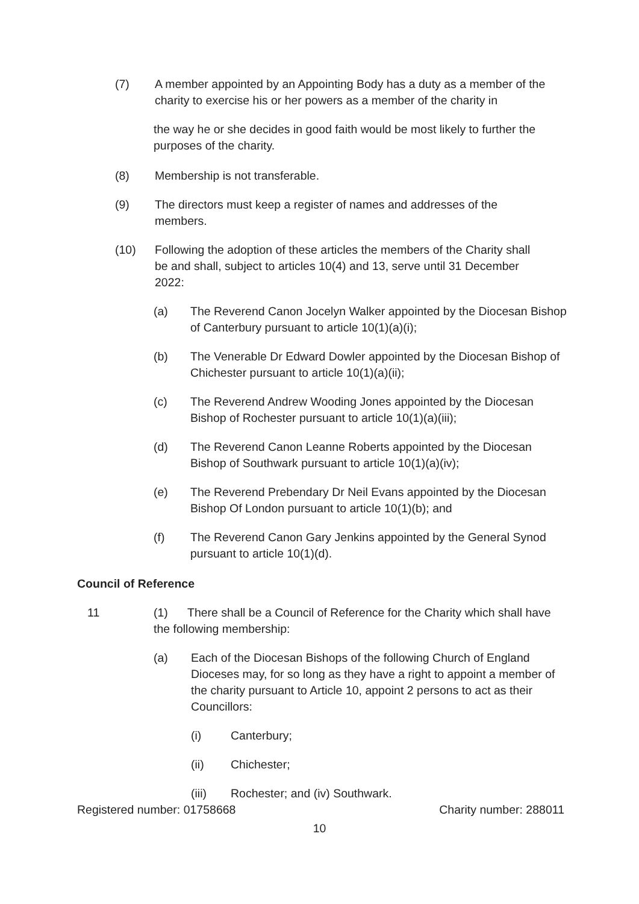(7) A member appointed by an Appointing Body has a duty as a member of the charity to exercise his or her powers as a member of the charity in
the way he or she decides in good faith would be most likely to further the purposes of the charity.
(8) Membership is not transferable.
(9) The directors must keep a register of names and addresses of the members.
(10) Following the adoption of these articles the members of the Charity shall be and shall, subject to articles 10(4) and 13, serve until 31 December 2022:
(a) The Reverend Canon Jocelyn Walker appointed by the Diocesan Bishop of Canterbury pursuant to article 10(1)(a)(i);
(b) The Venerable Dr Edward Dowler appointed by the Diocesan Bishop of Chichester pursuant to article 10(1)(a)(ii);
(c) The Reverend Andrew Wooding Jones appointed by the Diocesan Bishop of Rochester pursuant to article 10(1)(a)(iii);
(d) The Reverend Canon Leanne Roberts appointed by the Diocesan Bishop of Southwark pursuant to article 10(1)(a)(iv);
(e) The Reverend Prebendary Dr Neil Evans appointed by the Diocesan Bishop Of London pursuant to article 10(1)(b); and
(f) The Reverend Canon Gary Jenkins appointed by the General Synod pursuant to article 10(1)(d).
Council of Reference
11 (1) There shall be a Council of Reference for the Charity which shall have the following membership:
(a) Each of the Diocesan Bishops of the following Church of England Dioceses may, for so long as they have a right to appoint a member of the charity pursuant to Article 10, appoint 2 persons to act as their Councillors:
(i) Canterbury;
(ii) Chichester;
(iii) Rochester; and (iv) Southwark.
Registered number: 01758668 Charity number: 288011
10